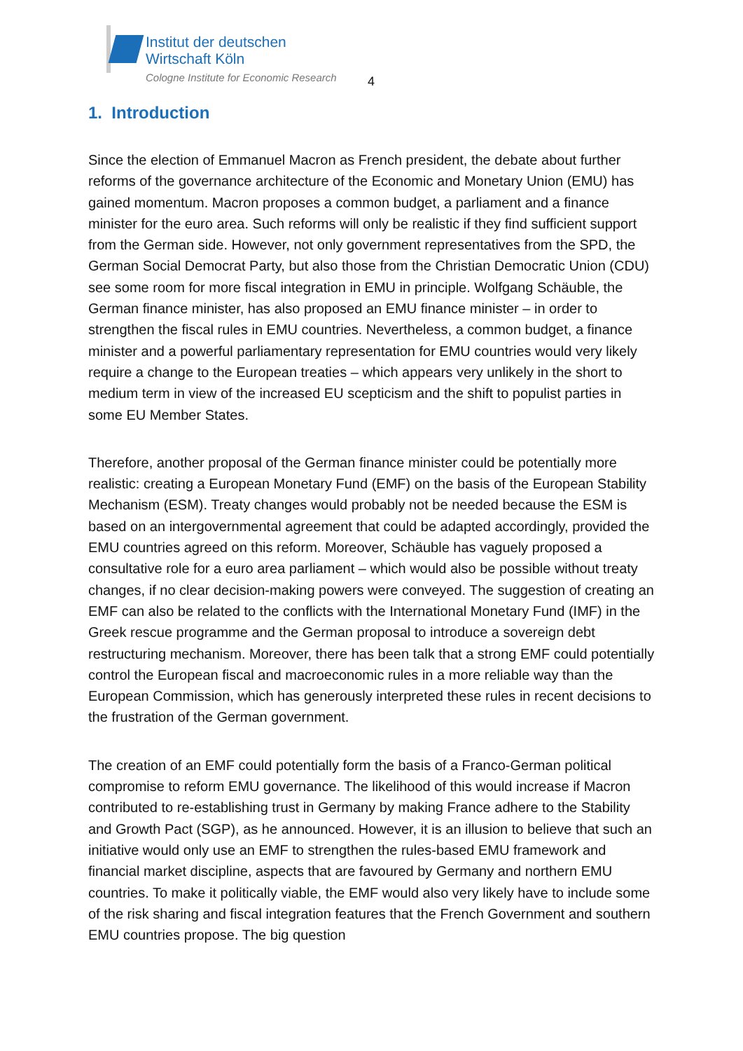Institut der deutschen
Wirtschaft Köln
Cologne Institute for Economic Research
4
1. Introduction
Since the election of Emmanuel Macron as French president, the debate about further reforms of the governance architecture of the Economic and Monetary Union (EMU) has gained momentum. Macron proposes a common budget, a parliament and a finance minister for the euro area. Such reforms will only be realistic if they find sufficient support from the German side. However, not only government representatives from the SPD, the German Social Democrat Party, but also those from the Christian Democratic Union (CDU) see some room for more fiscal integration in EMU in principle. Wolfgang Schäuble, the German finance minister, has also proposed an EMU finance minister – in order to strengthen the fiscal rules in EMU countries. Nevertheless, a common budget, a finance minister and a powerful parliamentary representation for EMU countries would very likely require a change to the European treaties – which appears very unlikely in the short to medium term in view of the increased EU scepticism and the shift to populist parties in some EU Member States.
Therefore, another proposal of the German finance minister could be potentially more realistic: creating a European Monetary Fund (EMF) on the basis of the European Stability Mechanism (ESM). Treaty changes would probably not be needed because the ESM is based on an intergovernmental agreement that could be adapted accordingly, provided the EMU countries agreed on this reform. Moreover, Schäuble has vaguely proposed a consultative role for a euro area parliament – which would also be possible without treaty changes, if no clear decision-making powers were conveyed. The suggestion of creating an EMF can also be related to the conflicts with the International Monetary Fund (IMF) in the Greek rescue programme and the German proposal to introduce a sovereign debt restructuring mechanism. Moreover, there has been talk that a strong EMF could potentially control the European fiscal and macroeconomic rules in a more reliable way than the European Commission, which has generously interpreted these rules in recent decisions to the frustration of the German government.
The creation of an EMF could potentially form the basis of a Franco-German political compromise to reform EMU governance. The likelihood of this would increase if Macron contributed to re-establishing trust in Germany by making France adhere to the Stability and Growth Pact (SGP), as he announced. However, it is an illusion to believe that such an initiative would only use an EMF to strengthen the rules-based EMU framework and financial market discipline, aspects that are favoured by Germany and northern EMU countries. To make it politically viable, the EMF would also very likely have to include some of the risk sharing and fiscal integration features that the French Government and southern EMU countries propose. The big question